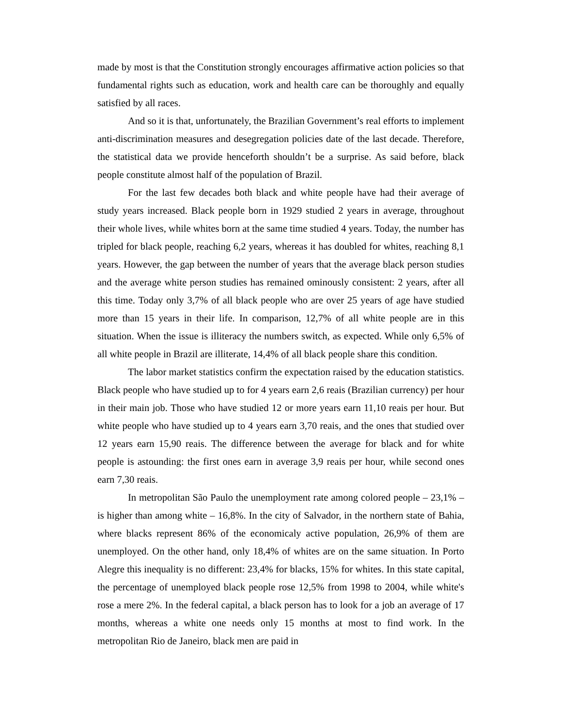made by most is that the Constitution strongly encourages affirmative action policies so that fundamental rights such as education, work and health care can be thoroughly and equally satisfied by all races.
And so it is that, unfortunately, the Brazilian Government’s real efforts to implement anti-discrimination measures and desegregation policies date of the last decade. Therefore, the statistical data we provide henceforth shouldn’t be a surprise. As said before, black people constitute almost half of the population of Brazil.
For the last few decades both black and white people have had their average of study years increased. Black people born in 1929 studied 2 years in average, throughout their whole lives, while whites born at the same time studied 4 years. Today, the number has tripled for black people, reaching 6,2 years, whereas it has doubled for whites, reaching 8,1 years. However, the gap between the number of years that the average black person studies and the average white person studies has remained ominously consistent: 2 years, after all this time. Today only 3,7% of all black people who are over 25 years of age have studied more than 15 years in their life. In comparison, 12,7% of all white people are in this situation. When the issue is illiteracy the numbers switch, as expected. While only 6,5% of all white people in Brazil are illiterate, 14,4% of all black people share this condition.
The labor market statistics confirm the expectation raised by the education statistics. Black people who have studied up to for 4 years earn 2,6 reais (Brazilian currency) per hour in their main job. Those who have studied 12 or more years earn 11,10 reais per hour. But white people who have studied up to 4 years earn 3,70 reais, and the ones that studied over 12 years earn 15,90 reais. The difference between the average for black and for white people is astounding: the first ones earn in average 3,9 reais per hour, while second ones earn 7,30 reais.
In metropolitan São Paulo the unemployment rate among colored people – 23,1% – is higher than among white – 16,8%. In the city of Salvador, in the northern state of Bahia, where blacks represent 86% of the economicaly active population, 26,9% of them are unemployed. On the other hand, only 18,4% of whites are on the same situation. In Porto Alegre this inequality is no different: 23,4% for blacks, 15% for whites. In this state capital, the percentage of unemployed black people rose 12,5% from 1998 to 2004, while white's rose a mere 2%. In the federal capital, a black person has to look for a job an average of 17 months, whereas a white one needs only 15 months at most to find work. In the metropolitan Rio de Janeiro, black men are paid in